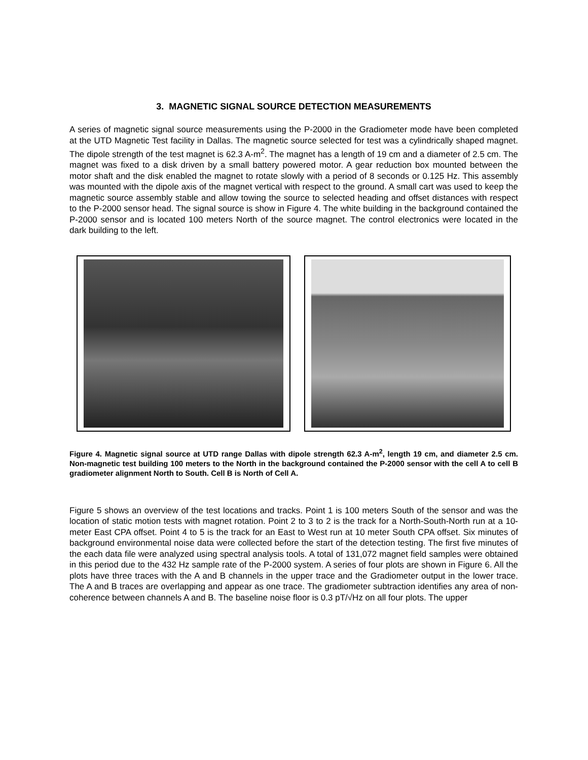3. MAGNETIC SIGNAL SOURCE DETECTION MEASUREMENTS
A series of magnetic signal source measurements using the P-2000 in the Gradiometer mode have been completed at the UTD Magnetic Test facility in Dallas. The magnetic source selected for test was a cylindrically shaped magnet. The dipole strength of the test magnet is 62.3 A-m<sup>2</sup>. The magnet has a length of 19 cm and a diameter of 2.5 cm. The magnet was fixed to a disk driven by a small battery powered motor. A gear reduction box mounted between the motor shaft and the disk enabled the magnet to rotate slowly with a period of 8 seconds or 0.125 Hz. This assembly was mounted with the dipole axis of the magnet vertical with respect to the ground. A small cart was used to keep the magnetic source assembly stable and allow towing the source to selected heading and offset distances with respect to the P-2000 sensor head. The signal source is show in Figure 4. The white building in the background contained the P-2000 sensor and is located 100 meters North of the source magnet. The control electronics were located in the dark building to the left.
Figure 4. Magnetic signal source at UTD range Dallas with dipole strength 62.3 A-m<sup>2</sup>, length 19 cm, and diameter 2.5 cm. Non-magnetic test building 100 meters to the North in the background contained the P-2000 sensor with the cell A to cell B gradiometer alignment North to South. Cell B is North of Cell A.
Figure 5 shows an overview of the test locations and tracks. Point 1 is 100 meters South of the sensor and was the location of static motion tests with magnet rotation. Point 2 to 3 to 2 is the track for a North-South-North run at a 10-meter East CPA offset. Point 4 to 5 is the track for an East to West run at 10 meter South CPA offset. Six minutes of background environmental noise data were collected before the start of the detection testing. The first five minutes of the each data file were analyzed using spectral analysis tools. A total of 131,072 magnet field samples were obtained in this period due to the 432 Hz sample rate of the P-2000 system. A series of four plots are shown in Figure 6. All the plots have three traces with the A and B channels in the upper trace and the Gradiometer output in the lower trace. The A and B traces are overlapping and appear as one trace. The gradiometer subtraction identifies any area of non-coherence between channels A and B. The baseline noise floor is 0.3 pT/√Hz on all four plots. The upper